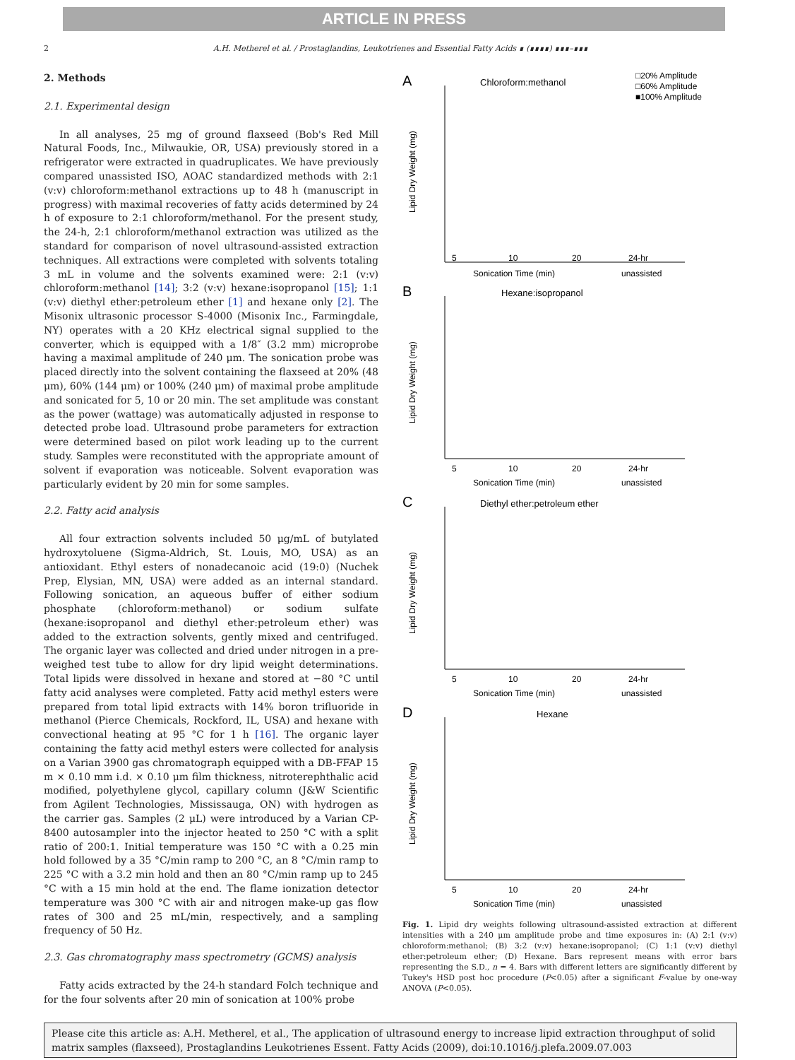ARTICLE IN PRESS
2 A.H. Metherel et al. / Prostaglandins, Leukotrienes and Essential Fatty Acids ∎ (∎∎∎∎) ∎∎∎–∎∎∎
2. Methods
2.1. Experimental design
In all analyses, 25 mg of ground flaxseed (Bob's Red Mill Natural Foods, Inc., Milwaukie, OR, USA) previously stored in a refrigerator were extracted in quadruplicates. We have previously compared unassisted ISO, AOAC standardized methods with 2:1 (v:v) chloroform:methanol extractions up to 48 h (manuscript in progress) with maximal recoveries of fatty acids determined by 24 h of exposure to 2:1 chloroform/methanol. For the present study, the 24-h, 2:1 chloroform/methanol extraction was utilized as the standard for comparison of novel ultrasound-assisted extraction techniques. All extractions were completed with solvents totaling 3 mL in volume and the solvents examined were: 2:1 (v:v) chloroform:methanol [14]; 3:2 (v:v) hexane:isopropanol [15]; 1:1 (v:v) diethyl ether:petroleum ether [1] and hexane only [2]. The Misonix ultrasonic processor S-4000 (Misonix Inc., Farmingdale, NY) operates with a 20 KHz electrical signal supplied to the converter, which is equipped with a 1/8″ (3.2 mm) microprobe having a maximal amplitude of 240 μm. The sonication probe was placed directly into the solvent containing the flaxseed at 20% (48 μm), 60% (144 μm) or 100% (240 μm) of maximal probe amplitude and sonicated for 5, 10 or 20 min. The set amplitude was constant as the power (wattage) was automatically adjusted in response to detected probe load. Ultrasound probe parameters for extraction were determined based on pilot work leading up to the current study. Samples were reconstituted with the appropriate amount of solvent if evaporation was noticeable. Solvent evaporation was particularly evident by 20 min for some samples.
2.2. Fatty acid analysis
All four extraction solvents included 50 μg/mL of butylated hydroxytoluene (Sigma-Aldrich, St. Louis, MO, USA) as an antioxidant. Ethyl esters of nonadecanoic acid (19:0) (Nuchek Prep, Elysian, MN, USA) were added as an internal standard. Following sonication, an aqueous buffer of either sodium phosphate (chloroform:methanol) or sodium sulfate (hexane:isopropanol and diethyl ether:petroleum ether) was added to the extraction solvents, gently mixed and centrifuged. The organic layer was collected and dried under nitrogen in a pre-weighed test tube to allow for dry lipid weight determinations. Total lipids were dissolved in hexane and stored at −80 °C until fatty acid analyses were completed. Fatty acid methyl esters were prepared from total lipid extracts with 14% boron trifluoride in methanol (Pierce Chemicals, Rockford, IL, USA) and hexane with convectional heating at 95 °C for 1 h [16]. The organic layer containing the fatty acid methyl esters were collected for analysis on a Varian 3900 gas chromatograph equipped with a DB-FFAP 15 m × 0.10 mm i.d. × 0.10 μm film thickness, nitroterephthalic acid modified, polyethylene glycol, capillary column (J&W Scientific from Agilent Technologies, Mississauga, ON) with hydrogen as the carrier gas. Samples (2 μL) were introduced by a Varian CP-8400 autosampler into the injector heated to 250 °C with a split ratio of 200:1. Initial temperature was 150 °C with a 0.25 min hold followed by a 35 °C/min ramp to 200 °C, an 8 °C/min ramp to 225 °C with a 3.2 min hold and then an 80 °C/min ramp up to 245 °C with a 15 min hold at the end. The flame ionization detector temperature was 300 °C with air and nitrogen make-up gas flow rates of 300 and 25 mL/min, respectively, and a sampling frequency of 50 Hz.
2.3. Gas chromatography mass spectrometry (GCMS) analysis
Fatty acids extracted by the 24-h standard Folch technique and for the four solvents after 20 min of sonication at 100% probe
A
Chloroform:methanol
□20% Amplitude
□60% Amplitude
■100% Amplitude
Lipid Dry Weight (mg)
5
10
20
24-hr
Sonication Time (min)
unassisted
B
Hexane:isopropanol
Lipid Dry Weight (mg)
5
10
20
24-hr
Sonication Time (min)
unassisted
C
Diethyl ether:petroleum ether
Lipid Dry Weight (mg)
5
10
20
24-hr
Sonication Time (min)
unassisted
D
Hexane
Lipid Dry Weight (mg)
5
10
20
24-hr
Sonication Time (min)
unassisted
Fig. 1. Lipid dry weights following ultrasound-assisted extraction at different intensities with a 240 μm amplitude probe and time exposures in: (A) 2:1 (v:v) chloroform:methanol; (B) 3:2 (v:v) hexane:isopropanol; (C) 1:1 (v:v) diethyl ether:petroleum ether; (D) Hexane. Bars represent means with error bars representing the S.D., n = 4. Bars with different letters are significantly different by Tukey's HSD post hoc procedure (P<0.05) after a significant F-value by one-way ANOVA (P<0.05).
Please cite this article as: A.H. Metherel, et al., The application of ultrasound energy to increase lipid extraction throughput of solid matrix samples (flaxseed), Prostaglandins Leukotrienes Essent. Fatty Acids (2009), doi:10.1016/j.plefa.2009.07.003